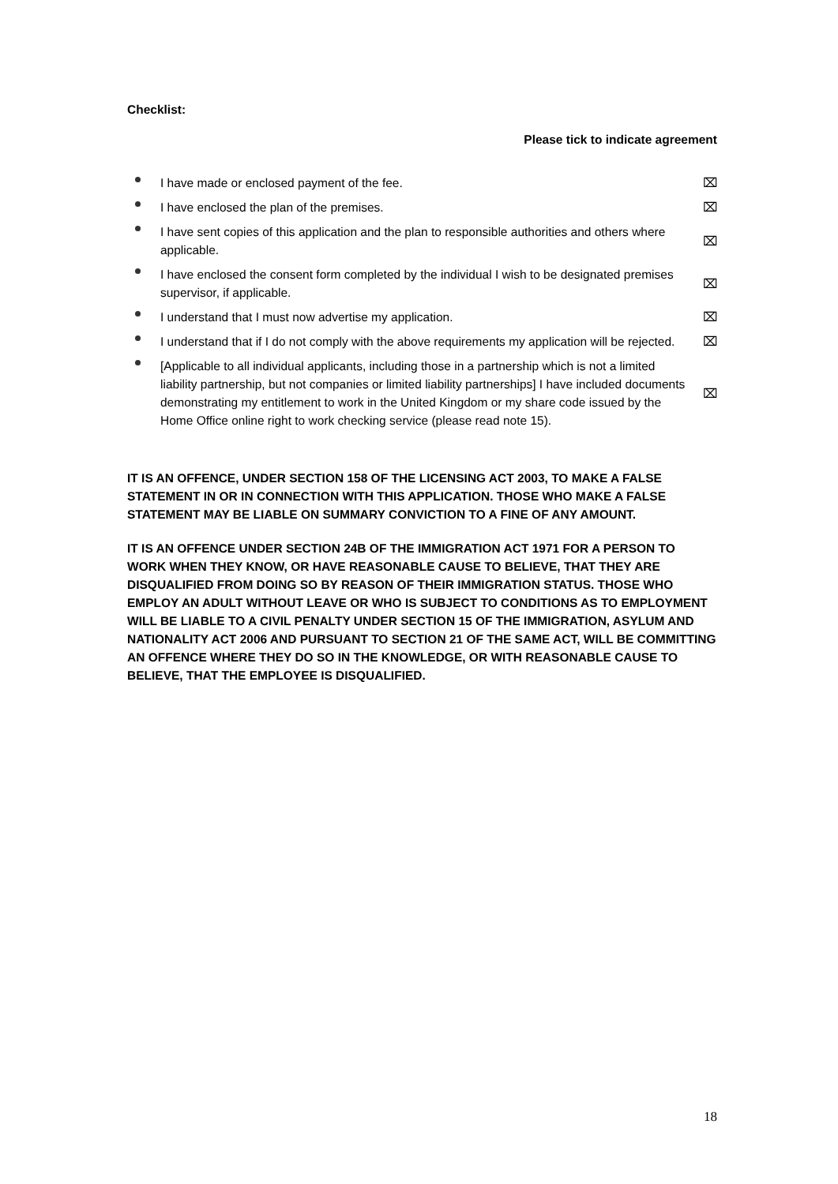Checklist:
Please tick to indicate agreement
I have made or enclosed payment of the fee.
⌧
I have enclosed the plan of the premises.
⌧
I have sent copies of this application and the plan to responsible authorities and others where applicable.
⌧
I have enclosed the consent form completed by the individual I wish to be designated premises supervisor, if applicable.
⌧
I understand that I must now advertise my application.
⌧
I understand that if I do not comply with the above requirements my application will be rejected.
⌧
[Applicable to all individual applicants, including those in a partnership which is not a limited liability partnership, but not companies or limited liability partnerships] I have included documents demonstrating my entitlement to work in the United Kingdom or my share code issued by the Home Office online right to work checking service (please read note 15).
⌧
IT IS AN OFFENCE, UNDER SECTION 158 OF THE LICENSING ACT 2003, TO MAKE A FALSE STATEMENT IN OR IN CONNECTION WITH THIS APPLICATION. THOSE WHO MAKE A FALSE STATEMENT MAY BE LIABLE ON SUMMARY CONVICTION TO A FINE OF ANY AMOUNT.
IT IS AN OFFENCE UNDER SECTION 24B OF THE IMMIGRATION ACT 1971 FOR A PERSON TO WORK WHEN THEY KNOW, OR HAVE REASONABLE CAUSE TO BELIEVE, THAT THEY ARE DISQUALIFIED FROM DOING SO BY REASON OF THEIR IMMIGRATION STATUS. THOSE WHO EMPLOY AN ADULT WITHOUT LEAVE OR WHO IS SUBJECT TO CONDITIONS AS TO EMPLOYMENT WILL BE LIABLE TO A CIVIL PENALTY UNDER SECTION 15 OF THE IMMIGRATION, ASYLUM AND NATIONALITY ACT 2006 AND PURSUANT TO SECTION 21 OF THE SAME ACT, WILL BE COMMITTING AN OFFENCE WHERE THEY DO SO IN THE KNOWLEDGE, OR WITH REASONABLE CAUSE TO BELIEVE, THAT THE EMPLOYEE IS DISQUALIFIED.
18